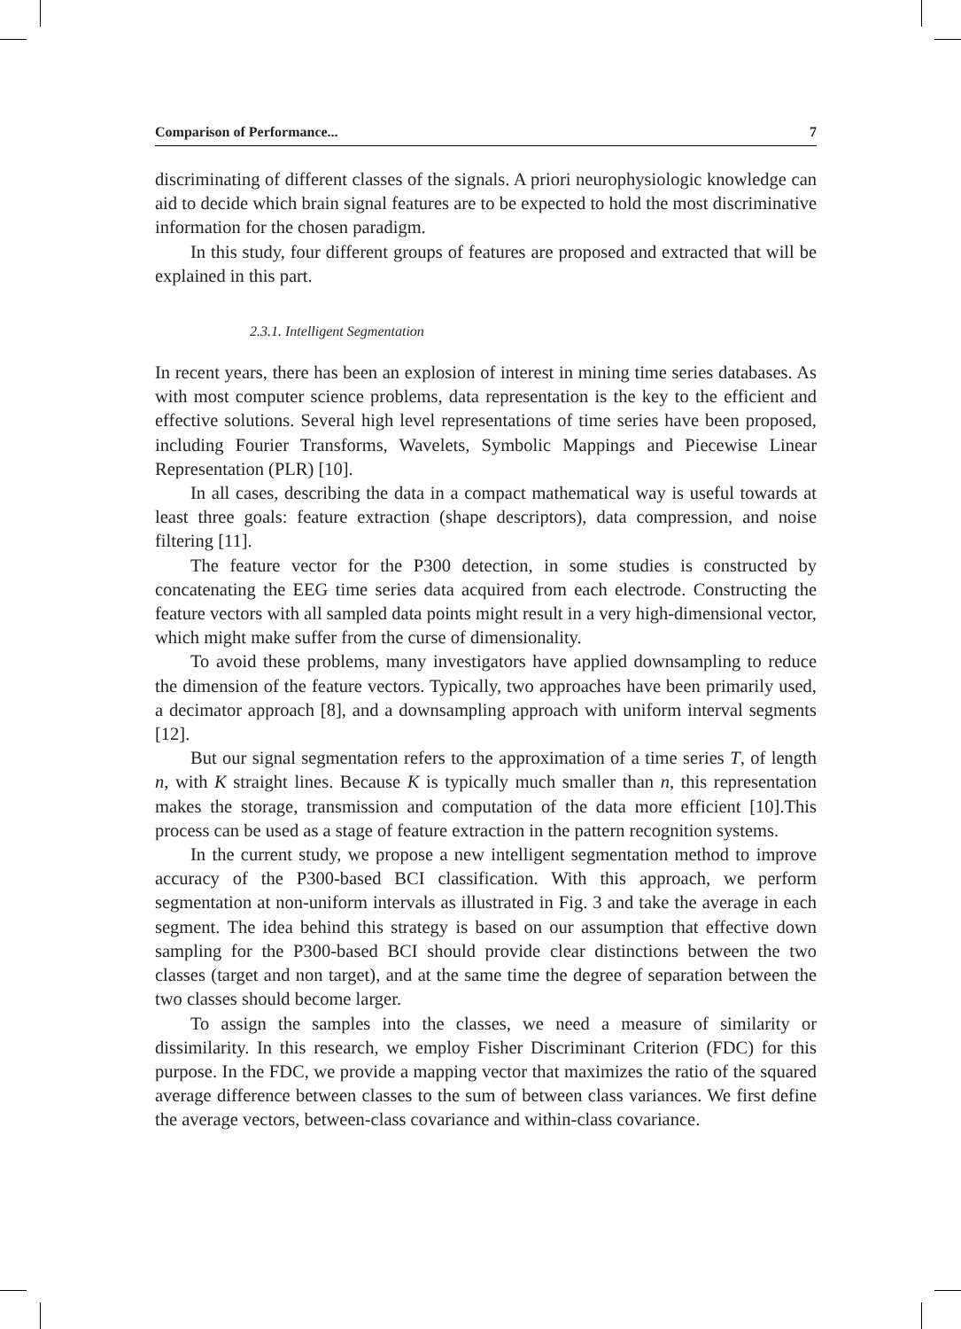Comparison of Performance... 7
discriminating of different classes of the signals. A priori neurophysiologic knowledge can aid to decide which brain signal features are to be expected to hold the most discriminative information for the chosen paradigm.
In this study, four different groups of features are proposed and extracted that will be explained in this part.
2.3.1. Intelligent Segmentation
In recent years, there has been an explosion of interest in mining time series databases. As with most computer science problems, data representation is the key to the efficient and effective solutions. Several high level representations of time series have been proposed, including Fourier Transforms, Wavelets, Symbolic Mappings and Piecewise Linear Representation (PLR) [10].
In all cases, describing the data in a compact mathematical way is useful towards at least three goals: feature extraction (shape descriptors), data compression, and noise filtering [11].
The feature vector for the P300 detection, in some studies is constructed by concatenating the EEG time series data acquired from each electrode. Constructing the feature vectors with all sampled data points might result in a very high-dimensional vector, which might make suffer from the curse of dimensionality.
To avoid these problems, many investigators have applied downsampling to reduce the dimension of the feature vectors. Typically, two approaches have been primarily used, a decimator approach [8], and a downsampling approach with uniform interval segments [12].
But our signal segmentation refers to the approximation of a time series T, of length n, with K straight lines. Because K is typically much smaller than n, this representation makes the storage, transmission and computation of the data more efficient [10].This process can be used as a stage of feature extraction in the pattern recognition systems.
In the current study, we propose a new intelligent segmentation method to improve accuracy of the P300-based BCI classification. With this approach, we perform segmentation at non-uniform intervals as illustrated in Fig. 3 and take the average in each segment. The idea behind this strategy is based on our assumption that effective down sampling for the P300-based BCI should provide clear distinctions between the two classes (target and non target), and at the same time the degree of separation between the two classes should become larger.
To assign the samples into the classes, we need a measure of similarity or dissimilarity. In this research, we employ Fisher Discriminant Criterion (FDC) for this purpose. In the FDC, we provide a mapping vector that maximizes the ratio of the squared average difference between classes to the sum of between class variances. We first define the average vectors, between-class covariance and within-class covariance.